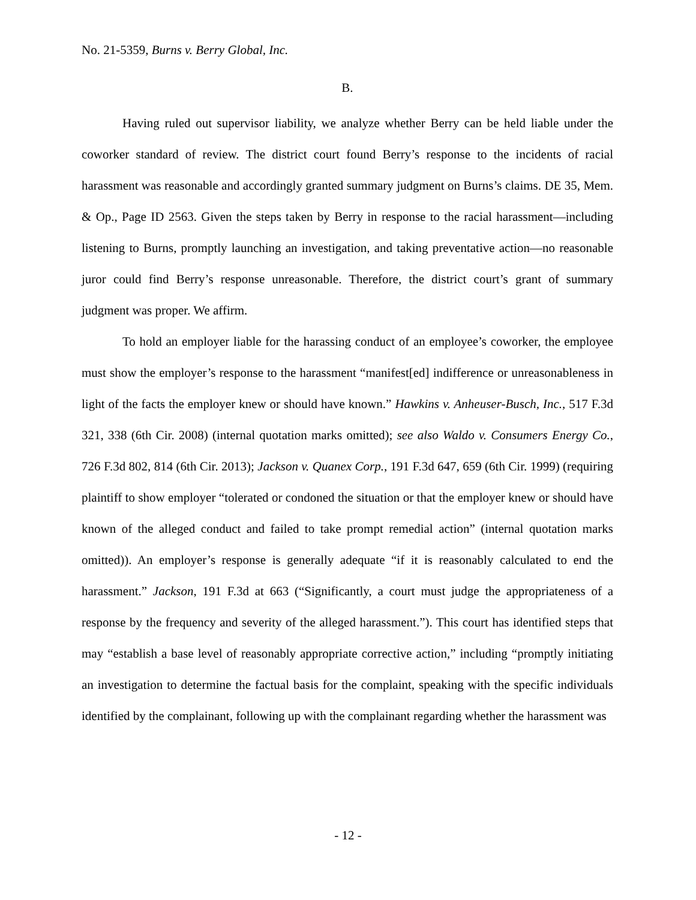No. 21-5359, Burns v. Berry Global, Inc.
B.
Having ruled out supervisor liability, we analyze whether Berry can be held liable under the coworker standard of review. The district court found Berry’s response to the incidents of racial harassment was reasonable and accordingly granted summary judgment on Burns’s claims. DE 35, Mem. & Op., Page ID 2563. Given the steps taken by Berry in response to the racial harassment—including listening to Burns, promptly launching an investigation, and taking preventative action—no reasonable juror could find Berry’s response unreasonable. Therefore, the district court’s grant of summary judgment was proper. We affirm.
To hold an employer liable for the harassing conduct of an employee’s coworker, the employee must show the employer’s response to the harassment “manifest[ed] indifference or unreasonableness in light of the facts the employer knew or should have known.” Hawkins v. Anheuser-Busch, Inc., 517 F.3d 321, 338 (6th Cir. 2008) (internal quotation marks omitted); see also Waldo v. Consumers Energy Co., 726 F.3d 802, 814 (6th Cir. 2013); Jackson v. Quanex Corp., 191 F.3d 647, 659 (6th Cir. 1999) (requiring plaintiff to show employer “tolerated or condoned the situation or that the employer knew or should have known of the alleged conduct and failed to take prompt remedial action” (internal quotation marks omitted)). An employer’s response is generally adequate “if it is reasonably calculated to end the harassment.” Jackson, 191 F.3d at 663 (“Significantly, a court must judge the appropriateness of a response by the frequency and severity of the alleged harassment.”). This court has identified steps that may “establish a base level of reasonably appropriate corrective action,” including “promptly initiating an investigation to determine the factual basis for the complaint, speaking with the specific individuals identified by the complainant, following up with the complainant regarding whether the harassment was
- 12 -